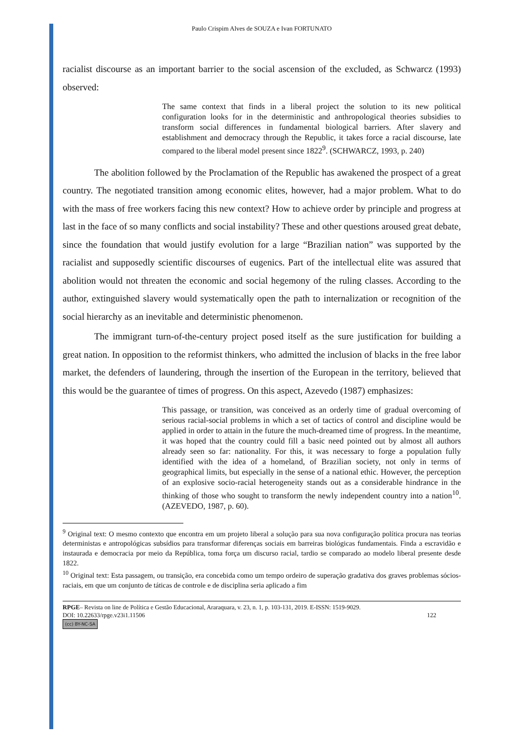Paulo Crispim Alves de SOUZA e Ivan FORTUNATO
racialist discourse as an important barrier to the social ascension of the excluded, as Schwarcz (1993) observed:
The same context that finds in a liberal project the solution to its new political configuration looks for in the deterministic and anthropological theories subsidies to transform social differences in fundamental biological barriers. After slavery and establishment and democracy through the Republic, it takes force a racial discourse, late compared to the liberal model present since 1822<sup>9</sup>. (SCHWARCZ, 1993, p. 240)
The abolition followed by the Proclamation of the Republic has awakened the prospect of a great country. The negotiated transition among economic elites, however, had a major problem. What to do with the mass of free workers facing this new context? How to achieve order by principle and progress at last in the face of so many conflicts and social instability? These and other questions aroused great debate, since the foundation that would justify evolution for a large “Brazilian nation” was supported by the racialist and supposedly scientific discourses of eugenics. Part of the intellectual elite was assured that abolition would not threaten the economic and social hegemony of the ruling classes. According to the author, extinguished slavery would systematically open the path to internalization or recognition of the social hierarchy as an inevitable and deterministic phenomenon.
The immigrant turn-of-the-century project posed itself as the sure justification for building a great nation. In opposition to the reformist thinkers, who admitted the inclusion of blacks in the free labor market, the defenders of laundering, through the insertion of the European in the territory, believed that this would be the guarantee of times of progress. On this aspect, Azevedo (1987) emphasizes:
This passage, or transition, was conceived as an orderly time of gradual overcoming of serious racial-social problems in which a set of tactics of control and discipline would be applied in order to attain in the future the much-dreamed time of progress. In the meantime, it was hoped that the country could fill a basic need pointed out by almost all authors already seen so far: nationality. For this, it was necessary to forge a population fully identified with the idea of a homeland, of Brazilian society, not only in terms of geographical limits, but especially in the sense of a national ethic. However, the perception of an explosive socio-racial heterogeneity stands out as a considerable hindrance in the thinking of those who sought to transform the newly independent country into a nation<sup>10</sup>. (AZEVEDO, 1987, p. 60).
<sup>9</sup> Original text: O mesmo contexto que encontra em um projeto liberal a solução para sua nova configuração política procura nas teorias deterministas e antropológicas subsídios para transformar diferenças sociais em barreiras biológicas fundamentais. Finda a escravidão e instaurada e democracia por meio da República, toma força um discurso racial, tardio se comparado ao modelo liberal presente desde 1822.
<sup>10</sup> Original text: Esta passagem, ou transição, era concebida como um tempo ordeiro de superação gradativa dos graves problemas sócios-raciais, em que um conjunto de táticas de controle e de disciplina seria aplicado a fim
RPGE– Revista on line de Política e Gestão Educacional, Araraquara, v. 23, n. 1, p. 103-131, 2019. E-ISSN: 1519-9029.
DOI: 10.22633/rpge.v23i1.11506 122
(cc) BY-NC-SA